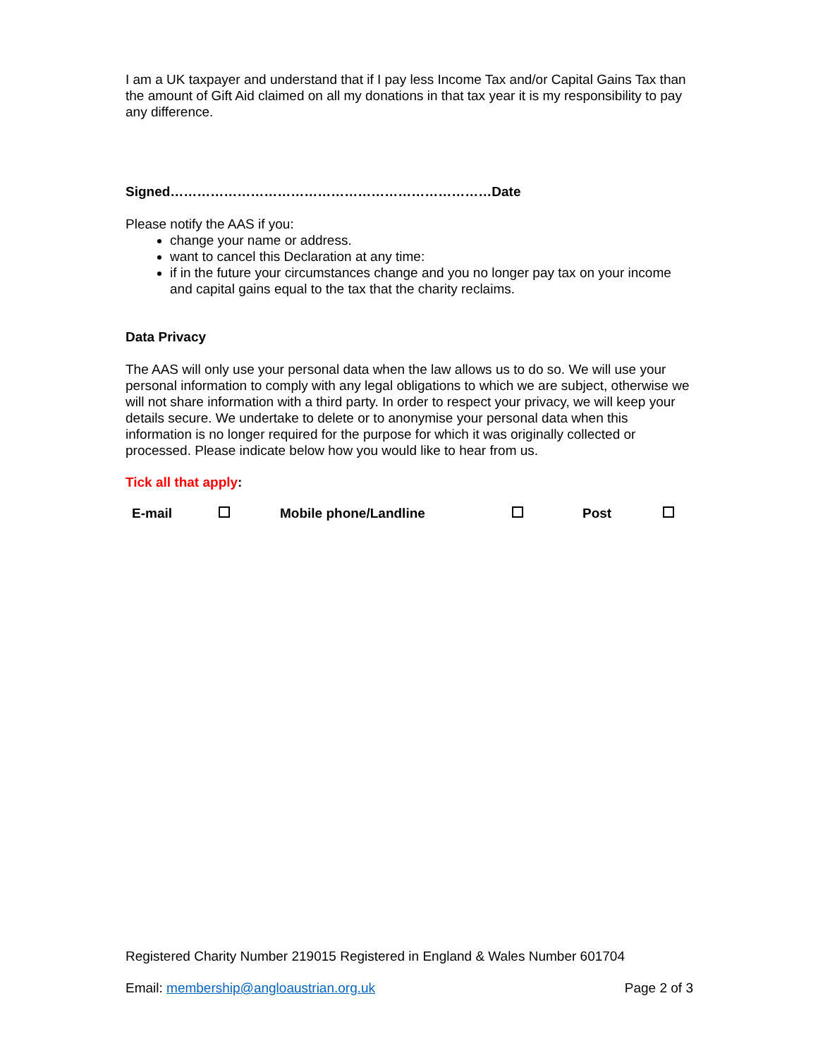I am a UK taxpayer and understand that if I pay less Income Tax and/or Capital Gains Tax than the amount of Gift Aid claimed on all my donations in that tax year it is my responsibility to pay any difference.
Signed………………………………………………………………Date
Please notify the AAS if you:
change your name or address.
want to cancel this Declaration at any time:
if in the future your circumstances change and you no longer pay tax on your income and capital gains equal to the tax that the charity reclaims.
Data Privacy
The AAS will only use your personal data when the law allows us to do so. We will use your personal information to comply with any legal obligations to which we are subject, otherwise we will not share information with a third party. In order to respect your privacy, we will keep your details secure. We undertake to delete or to anonymise your personal data when this information is no longer required for the purpose for which it was originally collected or processed. Please indicate below how you would like to hear from us.
Tick all that apply:
| E-mail | | Mobile phone/Landline | | Post | |
Registered Charity Number 219015 Registered in England & Wales Number 601704
Email: membership@angloaustrian.org.uk Page 2 of 3